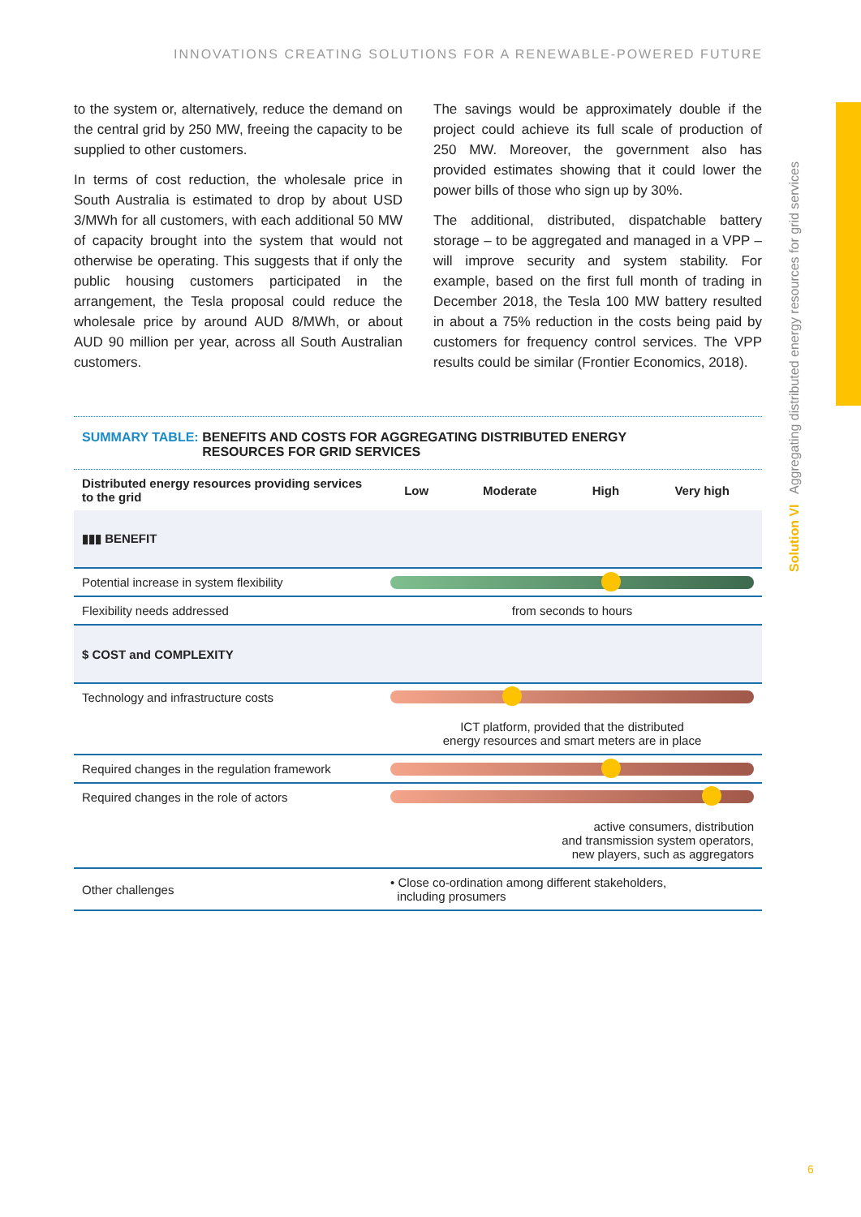INNOVATIONS CREATING SOLUTIONS FOR A RENEWABLE-POWERED FUTURE
to the system or, alternatively, reduce the demand on the central grid by 250 MW, freeing the capacity to be supplied to other customers.
In terms of cost reduction, the wholesale price in South Australia is estimated to drop by about USD 3/MWh for all customers, with each additional 50 MW of capacity brought into the system that would not otherwise be operating. This suggests that if only the public housing customers participated in the arrangement, the Tesla proposal could reduce the wholesale price by around AUD 8/MWh, or about AUD 90 million per year, across all South Australian customers.
The savings would be approximately double if the project could achieve its full scale of production of 250 MW. Moreover, the government also has provided estimates showing that it could lower the power bills of those who sign up by 30%.
The additional, distributed, dispatchable battery storage – to be aggregated and managed in a VPP – will improve security and system stability. For example, based on the first full month of trading in December 2018, the Tesla 100 MW battery resulted in about a 75% reduction in the costs being paid by customers for frequency control services. The VPP results could be similar (Frontier Economics, 2018).
Solution VI Aggregating distributed energy resources for grid services
SUMMARY TABLE: BENEFITS AND COSTS FOR AGGREGATING DISTRIBUTED ENERGY
SUMMARY TABLE: RESOURCES FOR GRID SERVICES
| Distributed energy resources providing services to the grid | Low | Moderate | High | Very high |
| --- | --- | --- | --- | --- |
| ▮▮▮ BENEFIT | | | | |
| Potential increase in system flexibility | | | | |
| Flexibility needs addressed | from seconds to hours | | | |
| $ COST and COMPLEXITY | | | | |
| Technology and infrastructure costs | ICT platform, provided that the distributed energy resources and smart meters are in place | | | |
| Required changes in the regulation framework | | | | |
| Required changes in the role of actors | active consumers, distribution and transmission system operators, new players, such as aggregators | | | |
| Other challenges | • Close co-ordination among different stakeholders, including prosumers | | | |
6